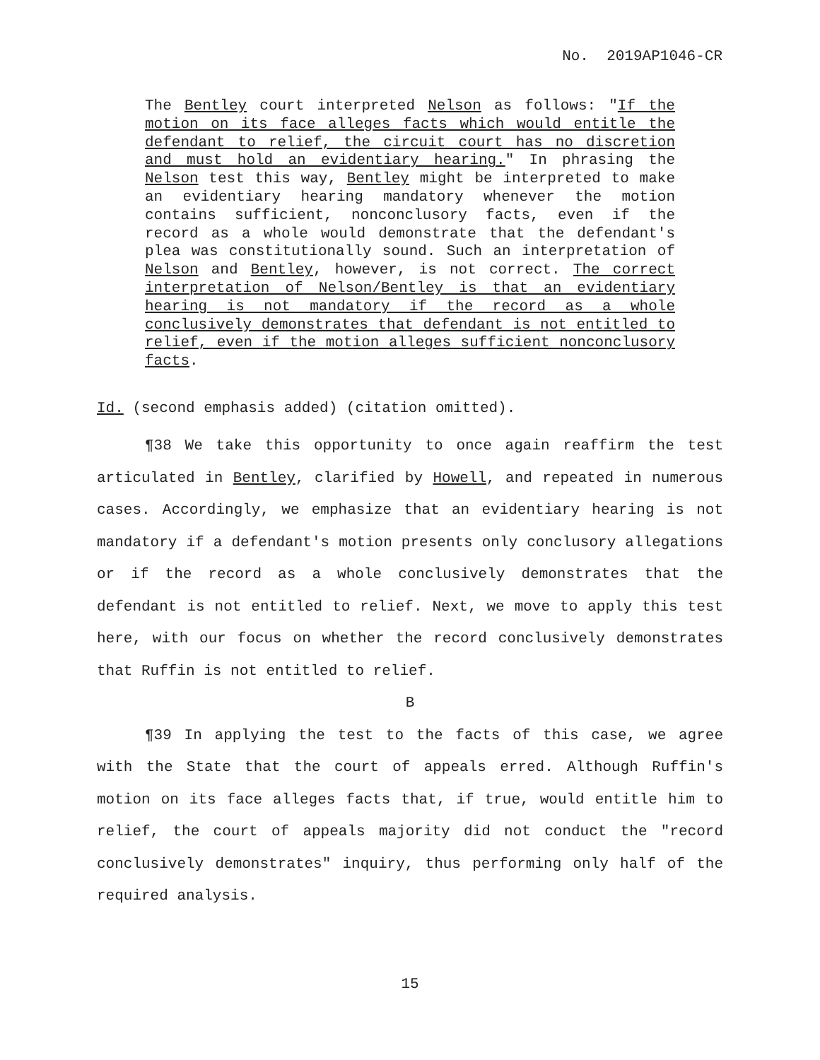No. 2019AP1046-CR
The Bentley court interpreted Nelson as follows: "If the motion on its face alleges facts which would entitle the defendant to relief, the circuit court has no discretion and must hold an evidentiary hearing." In phrasing the Nelson test this way, Bentley might be interpreted to make an evidentiary hearing mandatory whenever the motion contains sufficient, nonconclusory facts, even if the record as a whole would demonstrate that the defendant's plea was constitutionally sound. Such an interpretation of Nelson and Bentley, however, is not correct. The correct interpretation of Nelson/Bentley is that an evidentiary hearing is not mandatory if the record as a whole conclusively demonstrates that defendant is not entitled to relief, even if the motion alleges sufficient nonconclusory facts.
Id. (second emphasis added) (citation omitted).
¶38 We take this opportunity to once again reaffirm the test articulated in Bentley, clarified by Howell, and repeated in numerous cases. Accordingly, we emphasize that an evidentiary hearing is not mandatory if a defendant's motion presents only conclusory allegations or if the record as a whole conclusively demonstrates that the defendant is not entitled to relief. Next, we move to apply this test here, with our focus on whether the record conclusively demonstrates that Ruffin is not entitled to relief.
B
¶39 In applying the test to the facts of this case, we agree with the State that the court of appeals erred. Although Ruffin's motion on its face alleges facts that, if true, would entitle him to relief, the court of appeals majority did not conduct the "record conclusively demonstrates" inquiry, thus performing only half of the required analysis.
15